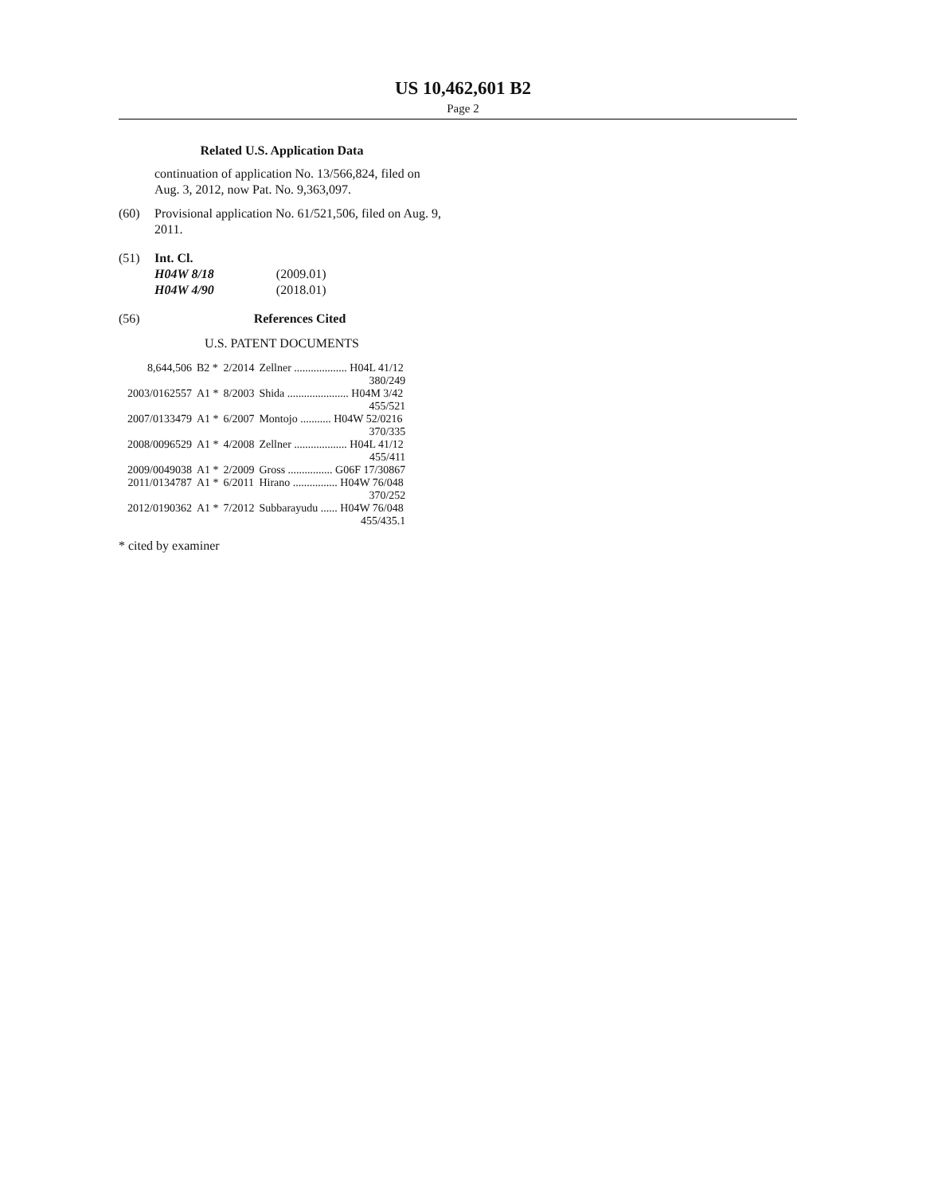US 10,462,601 B2
Page 2
Related U.S. Application Data
continuation of application No. 13/566,824, filed on Aug. 3, 2012, now Pat. No. 9,363,097.
(60) Provisional application No. 61/521,506, filed on Aug. 9, 2011.
(51) Int. Cl.
H04W 8/18 (2009.01)
H04W 4/90 (2018.01)
(56) References Cited
U.S. PATENT DOCUMENTS
| 8,644,506 | B2 * | 2/2014 | Zellner ................... H04L 41/12 |
| | | | 380/249 |
| 2003/0162557 | A1 * | 8/2003 | Shida ...................... H04M 3/42 |
| | | | 455/521 |
| 2007/0133479 | A1 * | 6/2007 | Montojo ........... H04W 52/0216 |
| | | | 370/335 |
| 2008/0096529 | A1 * | 4/2008 | Zellner ................... H04L 41/12 |
| | | | 455/411 |
| 2009/0049038 | A1 * | 2/2009 | Gross ................ G06F 17/30867 |
| 2011/0134787 | A1 * | 6/2011 | Hirano ................ H04W 76/048 |
| | | | 370/252 |
| 2012/0190362 | A1 * | 7/2012 | Subbarayudu ...... H04W 76/048 |
| | | | 455/435.1 |
* cited by examiner